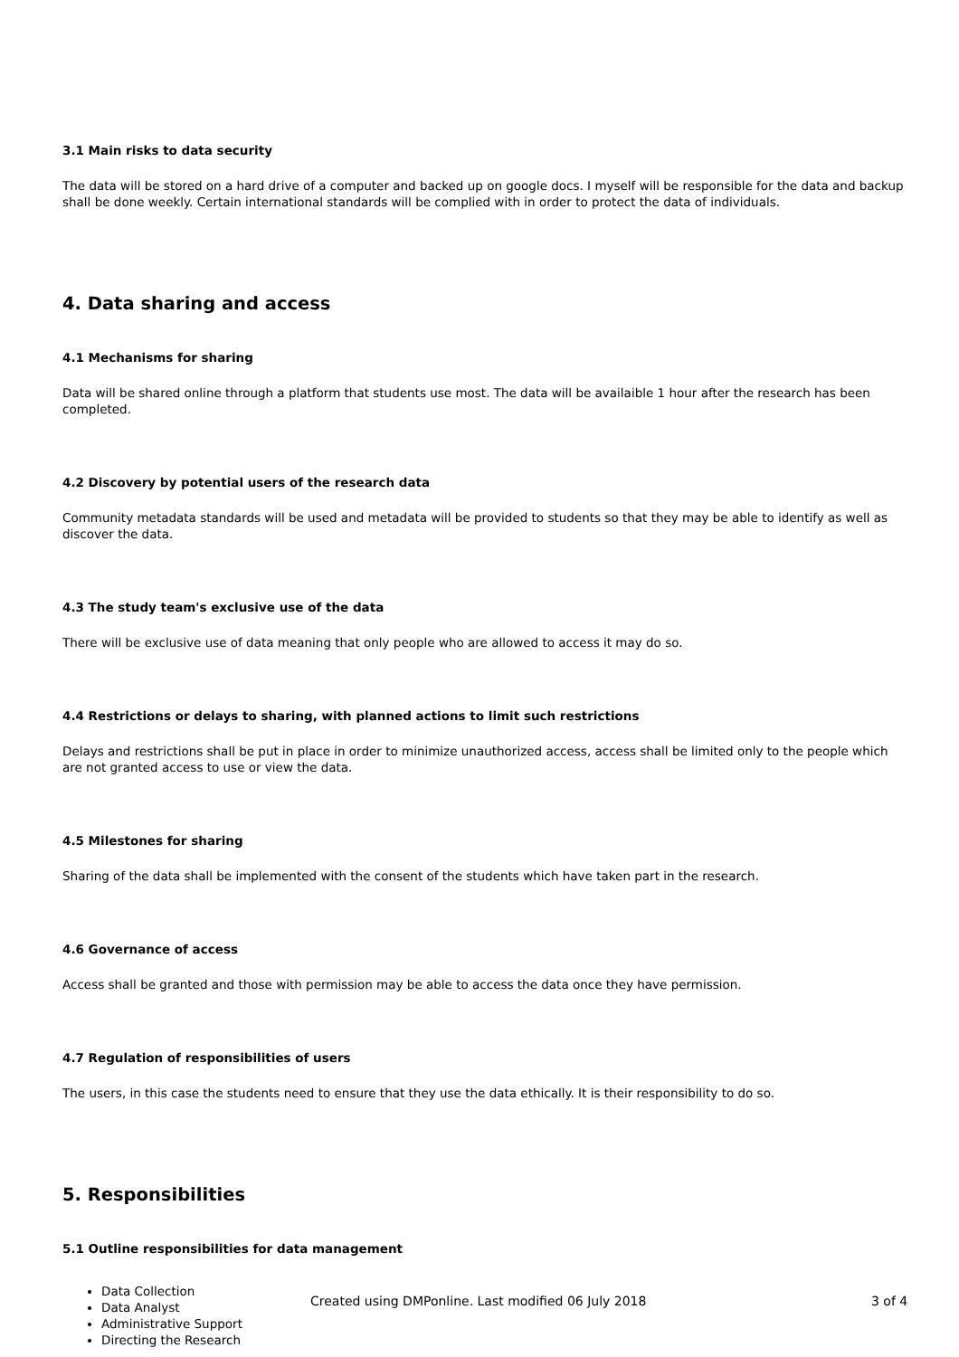3.1 Main risks to data security
The data will be stored on a hard drive of a computer and backed up on google docs. I myself will be responsible for the data and backup shall be done weekly. Certain international standards will be complied with in order to protect the data of individuals.
4. Data sharing and access
4.1 Mechanisms for sharing
Data will be shared online through a platform that students use most. The data will be availaible 1 hour after the research has been completed.
4.2 Discovery by potential users of the research data
Community metadata standards will be used and metadata will be provided to students so that they may be able to identify as well as discover the data.
4.3 The study team's exclusive use of the data
There will be exclusive use of data meaning that only people who are allowed to access it may do so.
4.4 Restrictions or delays to sharing, with planned actions to limit such restrictions
Delays and restrictions shall be put in place in order to minimize unauthorized access, access shall be limited only to the people which are not granted access to use or view the data.
4.5 Milestones for sharing
Sharing of the data shall be implemented with the consent of the students which have taken part in the research.
4.6 Governance of access
Access shall be granted and those with permission may be able to access the data once they have permission.
4.7 Regulation of responsibilities of users
The users, in this case the students need to ensure that they use the data ethically. It is their responsibility to do so.
5. Responsibilities
5.1 Outline responsibilities for data management
Data Collection
Data Analyst
Administrative Support
Directing the Research
Created using DMPonline. Last modified 06 July 2018 3 of 4